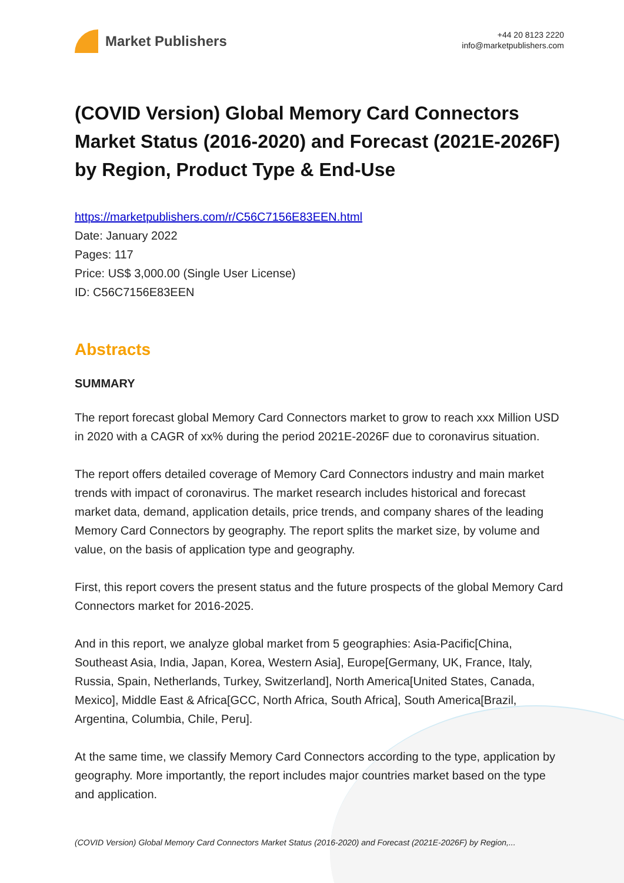Market Publishers
+44 20 8123 2220
info@marketpublishers.com
(COVID Version) Global Memory Card Connectors Market Status (2016-2020) and Forecast (2021E-2026F) by Region, Product Type & End-Use
https://marketpublishers.com/r/C56C7156E83EEN.html
Date: January 2022
Pages: 117
Price: US$ 3,000.00 (Single User License)
ID: C56C7156E83EEN
Abstracts
SUMMARY
The report forecast global Memory Card Connectors market to grow to reach xxx Million USD in 2020 with a CAGR of xx% during the period 2021E-2026F due to coronavirus situation.
The report offers detailed coverage of Memory Card Connectors industry and main market trends with impact of coronavirus. The market research includes historical and forecast market data, demand, application details, price trends, and company shares of the leading Memory Card Connectors by geography. The report splits the market size, by volume and value, on the basis of application type and geography.
First, this report covers the present status and the future prospects of the global Memory Card Connectors market for 2016-2025.
And in this report, we analyze global market from 5 geographies: Asia-Pacific[China, Southeast Asia, India, Japan, Korea, Western Asia], Europe[Germany, UK, France, Italy, Russia, Spain, Netherlands, Turkey, Switzerland], North America[United States, Canada, Mexico], Middle East & Africa[GCC, North Africa, South Africa], South America[Brazil, Argentina, Columbia, Chile, Peru].
At the same time, we classify Memory Card Connectors according to the type, application by geography. More importantly, the report includes major countries market based on the type and application.
(COVID Version) Global Memory Card Connectors Market Status (2016-2020) and Forecast (2021E-2026F) by Region,...